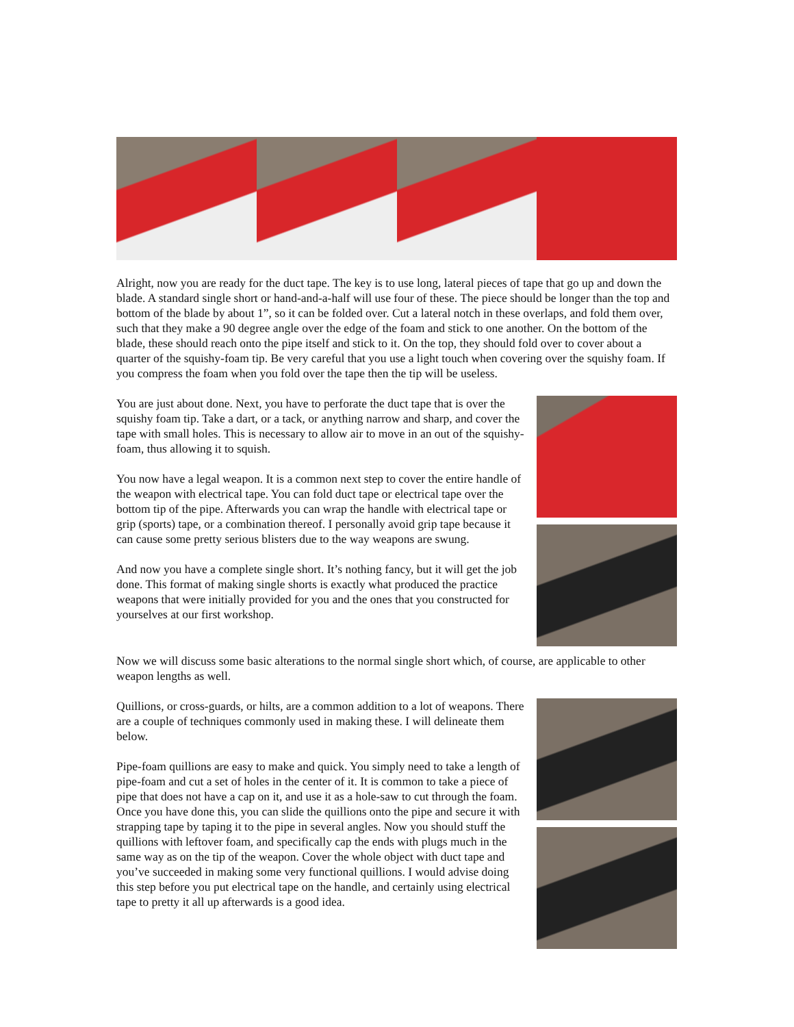Alright, now you are ready for the duct tape. The key is to use long, lateral pieces of tape that go up and down the blade. A standard single short or hand-and-a-half will use four of these. The piece should be longer than the top and bottom of the blade by about 1”, so it can be folded over. Cut a lateral notch in these overlaps, and fold them over, such that they make a 90 degree angle over the edge of the foam and stick to one another. On the bottom of the blade, these should reach onto the pipe itself and stick to it. On the top, they should fold over to cover about a quarter of the squishy-foam tip. Be very careful that you use a light touch when covering over the squishy foam. If you compress the foam when you fold over the tape then the tip will be useless.
You are just about done. Next, you have to perforate the duct tape that is over the squishy foam tip. Take a dart, or a tack, or anything narrow and sharp, and cover the tape with small holes. This is necessary to allow air to move in an out of the squishy-foam, thus allowing it to squish.
You now have a legal weapon. It is a common next step to cover the entire handle of the weapon with electrical tape. You can fold duct tape or electrical tape over the bottom tip of the pipe. Afterwards you can wrap the handle with electrical tape or grip (sports) tape, or a combination thereof. I personally avoid grip tape because it can cause some pretty serious blisters due to the way weapons are swung.
And now you have a complete single short. It’s nothing fancy, but it will get the job done. This format of making single shorts is exactly what produced the practice weapons that were initially provided for you and the ones that you constructed for yourselves at our first workshop.
Now we will discuss some basic alterations to the normal single short which, of course, are applicable to other weapon lengths as well.
Quillions, or cross-guards, or hilts, are a common addition to a lot of weapons. There are a couple of techniques commonly used in making these. I will delineate them below.
Pipe-foam quillions are easy to make and quick. You simply need to take a length of pipe-foam and cut a set of holes in the center of it. It is common to take a piece of pipe that does not have a cap on it, and use it as a hole-saw to cut through the foam. Once you have done this, you can slide the quillions onto the pipe and secure it with strapping tape by taping it to the pipe in several angles. Now you should stuff the quillions with leftover foam, and specifically cap the ends with plugs much in the same way as on the tip of the weapon. Cover the whole object with duct tape and you’ve succeeded in making some very functional quillions. I would advise doing this step before you put electrical tape on the handle, and certainly using electrical tape to pretty it all up afterwards is a good idea.